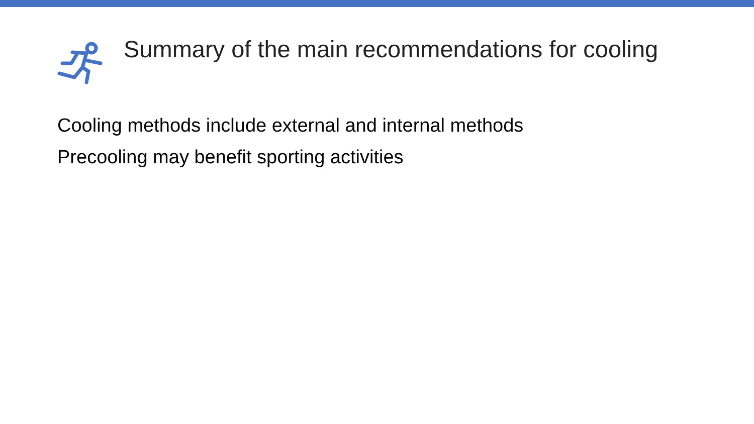Summary of the main recommendations for cooling
Cooling methods include external and internal methods
Precooling may benefit sporting activities